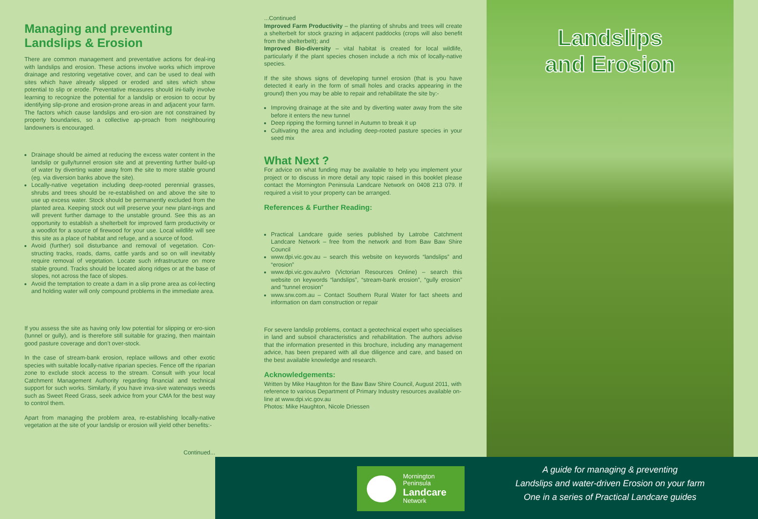Managing and preventing Landslips & Erosion
There are common management and preventative actions for deal-ing with landslips and erosion. These actions involve works which improve drainage and restoring vegetative cover, and can be used to deal with sites which have already slipped or eroded and sites which show potential to slip or erode. Preventative measures should ini-tially involve learning to recognize the potential for a landslip or erosion to occur by identifying slip-prone and erosion-prone areas in and adjacent your farm. The factors which cause landslips and ero-sion are not constrained by property boundaries, so a collective ap-proach from neighbouring landowners is encouraged.
Drainage should be aimed at reducing the excess water content in the landslip or gully/tunnel erosion site and at preventing further build-up of water by diverting water away from the site to more stable ground (eg. via diversion banks above the site).
Locally-native vegetation including deep-rooted perennial grasses, shrubs and trees should be re-established on and above the site to use up excess water. Stock should be permanently excluded from the planted area. Keeping stock out will preserve your new plant-ings and will prevent further damage to the unstable ground. See this as an opportunity to establish a shelterbelt for improved farm productivity or a woodlot for a source of firewood for your use. Local wildlife will see this site as a place of habitat and refuge, and a source of food.
Avoid (further) soil disturbance and removal of vegetation. Con-structing tracks, roads, dams, cattle yards and so on will inevitably require removal of vegetation. Locate such infrastructure on more stable ground. Tracks should be located along ridges or at the base of slopes, not across the face of slopes.
Avoid the temptation to create a dam in a slip prone area as col-lecting and holding water will only compound problems in the immediate area.
If you assess the site as having only low potential for slipping or ero-sion (tunnel or gully), and is therefore still suitable for grazing, then maintain good pasture coverage and don’t over-stock.
In the case of stream-bank erosion, replace willows and other exotic species with suitable locally-native riparian species. Fence off the riparian zone to exclude stock access to the stream. Consult with your local Catchment Management Authority regarding financial and technical support for such works. Similarly, if you have inva-sive waterways weeds such as Sweet Reed Grass, seek advice from your CMA for the best way to control them.
Apart from managing the problem area, re-establishing locally-native vegetation at the site of your landslip or erosion will yield other benefits:-
Continued...
...Continued
Improved Farm Productivity – the planting of shrubs and trees will create a shelterbelt for stock grazing in adjacent paddocks (crops will also benefit from the shelterbelt); and
Improved Bio-diversity – vital habitat is created for local wildlife, particularly if the plant species chosen include a rich mix of locally-native species.
If the site shows signs of developing tunnel erosion (that is you have detected it early in the form of small holes and cracks appearing in the ground) then you may be able to repair and rehabilitate the site by:-
Improving drainage at the site and by diverting water away from the site before it enters the new tunnel
Deep ripping the forming tunnel in Autumn to break it up
Cultivating the area and including deep-rooted pasture species in your seed mix
What Next ?
For advice on what funding may be available to help you implement your project or to discuss in more detail any topic raised in this booklet please contact the Mornington Peninsula Landcare Network on 0408 213 079. If required a visit to your property can be arranged.
References & Further Reading:
Practical Landcare guide series published by Latrobe Catchment Landcare Network – free from the network and from Baw Baw Shire Council
www.dpi.vic.gov.au – search this website on keywords “landslips” and “erosion”
www.dpi.vic.gov.au/vro (Victorian Resources Online) – search this website on keywords “landslips”, “stream-bank erosion”, “gully erosion” and “tunnel erosion”
www.srw.com.au – Contact Southern Rural Water for fact sheets and information on dam construction or repair
For severe landslip problems, contact a geotechnical expert who specialises in land and subsoil characteristics and rehabilitation. The authors advise that the information presented in this brochure, including any management advice, has been prepared with all due diligence and care, and based on the best available knowledge and research.
Acknowledgements:
Written by Mike Haughton for the Baw Baw Shire Council, August 2011, with reference to various Department of Primary Industry resources available on-line at www.dpi.vic.gov.au
Photos: Mike Haughton, Nicole Driessen
Mornington
Peninsula
Landcare
Network
Landslips
and Erosion
A guide for managing & preventing
Landslips and water-driven Erosion on your farm
One in a series of Practical Landcare guides